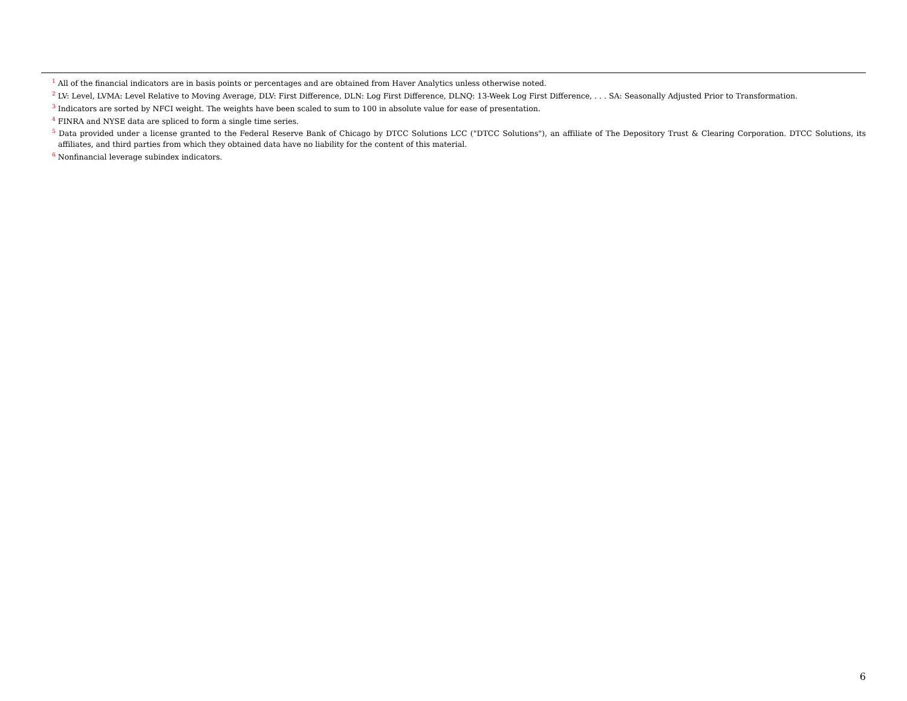<sup>1</sup> All of the financial indicators are in basis points or percentages and are obtained from Haver Analytics unless otherwise noted.
<sup>2</sup> LV: Level, LVMA: Level Relative to Moving Average, DLV: First Difference, DLN: Log First Difference, DLNQ: 13-Week Log First Difference, . . . SA: Seasonally Adjusted Prior to Transformation.
<sup>3</sup> Indicators are sorted by NFCI weight. The weights have been scaled to sum to 100 in absolute value for ease of presentation.
<sup>4</sup> FINRA and NYSE data are spliced to form a single time series.
<sup>5</sup> Data provided under a license granted to the Federal Reserve Bank of Chicago by DTCC Solutions LCC ("DTCC Solutions"), an affiliate of The Depository Trust & Clearing Corporation. DTCC Solutions, its affiliates, and third parties from which they obtained data have no liability for the content of this material.
<sup>6</sup> Nonfinancial leverage subindex indicators.
6